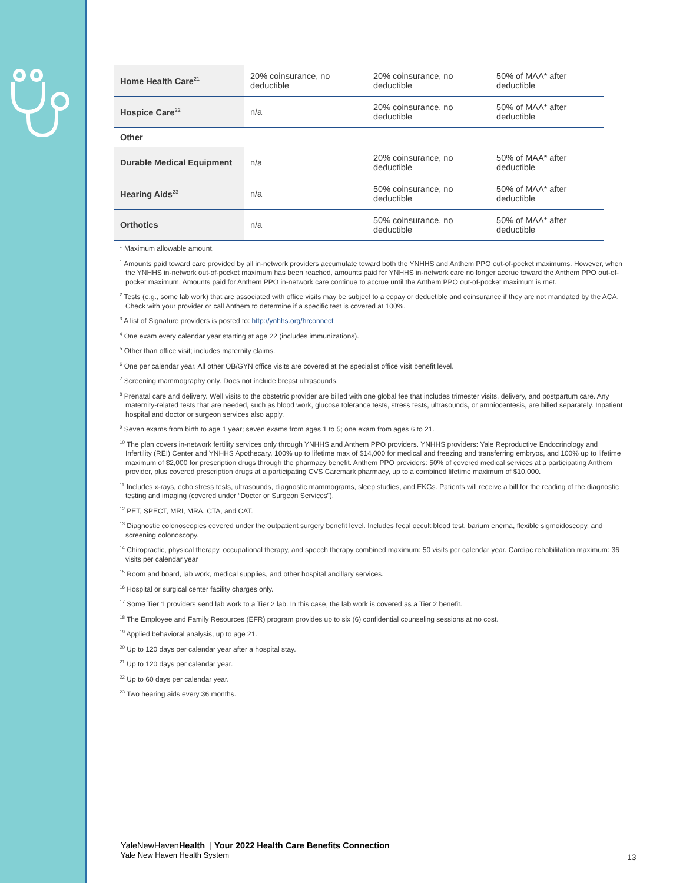| Home Health Care<sup>21</sup> | 20% coinsurance, no deductible | 20% coinsurance, no deductible | 50% of MAA* after deductible |
| Hospice Care<sup>22</sup> | n/a | 20% coinsurance, no deductible | 50% of MAA* after deductible |
| Other | | | |
| Durable Medical Equipment | n/a | 20% coinsurance, no deductible | 50% of MAA* after deductible |
| Hearing Aids<sup>23</sup> | n/a | 50% coinsurance, no deductible | 50% of MAA* after deductible |
| Orthotics | n/a | 50% coinsurance, no deductible | 50% of MAA* after deductible |
* Maximum allowable amount.
<sup>1</sup> Amounts paid toward care provided by all in-network providers accumulate toward both the YNHHS and Anthem PPO out-of-pocket maximums. However, when the YNHHS in-network out-of-pocket maximum has been reached, amounts paid for YNHHS in-network care no longer accrue toward the Anthem PPO out-of-pocket maximum. Amounts paid for Anthem PPO in-network care continue to accrue until the Anthem PPO out-of-pocket maximum is met.
<sup>2</sup> Tests (e.g., some lab work) that are associated with office visits may be subject to a copay or deductible and coinsurance if they are not mandated by the ACA. Check with your provider or call Anthem to determine if a specific test is covered at 100%.
<sup>3</sup> A list of Signature providers is posted to: http://ynhhs.org/hrconnect
<sup>4</sup> One exam every calendar year starting at age 22 (includes immunizations).
<sup>5</sup> Other than office visit; includes maternity claims.
<sup>6</sup> One per calendar year. All other OB/GYN office visits are covered at the specialist office visit benefit level.
<sup>7</sup> Screening mammography only. Does not include breast ultrasounds.
<sup>8</sup> Prenatal care and delivery. Well visits to the obstetric provider are billed with one global fee that includes trimester visits, delivery, and postpartum care. Any maternity-related tests that are needed, such as blood work, glucose tolerance tests, stress tests, ultrasounds, or amniocentesis, are billed separately. Inpatient hospital and doctor or surgeon services also apply.
<sup>9</sup> Seven exams from birth to age 1 year; seven exams from ages 1 to 5; one exam from ages 6 to 21.
<sup>10</sup> The plan covers in-network fertility services only through YNHHS and Anthem PPO providers. YNHHS providers: Yale Reproductive Endocrinology and Infertility (REI) Center and YNHHS Apothecary. 100% up to lifetime max of $14,000 for medical and freezing and transferring embryos, and 100% up to lifetime maximum of $2,000 for prescription drugs through the pharmacy benefit. Anthem PPO providers: 50% of covered medical services at a participating Anthem provider, plus covered prescription drugs at a participating CVS Caremark pharmacy, up to a combined lifetime maximum of $10,000.
<sup>11</sup> Includes x-rays, echo stress tests, ultrasounds, diagnostic mammograms, sleep studies, and EKGs. Patients will receive a bill for the reading of the diagnostic testing and imaging (covered under “Doctor or Surgeon Services”).
<sup>12</sup> PET, SPECT, MRI, MRA, CTA, and CAT.
<sup>13</sup> Diagnostic colonoscopies covered under the outpatient surgery benefit level. Includes fecal occult blood test, barium enema, flexible sigmoidoscopy, and screening colonoscopy.
<sup>14</sup> Chiropractic, physical therapy, occupational therapy, and speech therapy combined maximum: 50 visits per calendar year. Cardiac rehabilitation maximum: 36 visits per calendar year
<sup>15</sup> Room and board, lab work, medical supplies, and other hospital ancillary services.
<sup>16</sup> Hospital or surgical center facility charges only.
<sup>17</sup> Some Tier 1 providers send lab work to a Tier 2 lab. In this case, the lab work is covered as a Tier 2 benefit.
<sup>18</sup> The Employee and Family Resources (EFR) program provides up to six (6) confidential counseling sessions at no cost.
<sup>19</sup> Applied behavioral analysis, up to age 21.
<sup>20</sup> Up to 120 days per calendar year after a hospital stay.
<sup>21</sup> Up to 120 days per calendar year.
<sup>22</sup> Up to 60 days per calendar year.
<sup>23</sup> Two hearing aids every 36 months.
YaleNewHavenHealth | Your 2022 Health Care Benefits Connection
Yale New Haven Health System
13